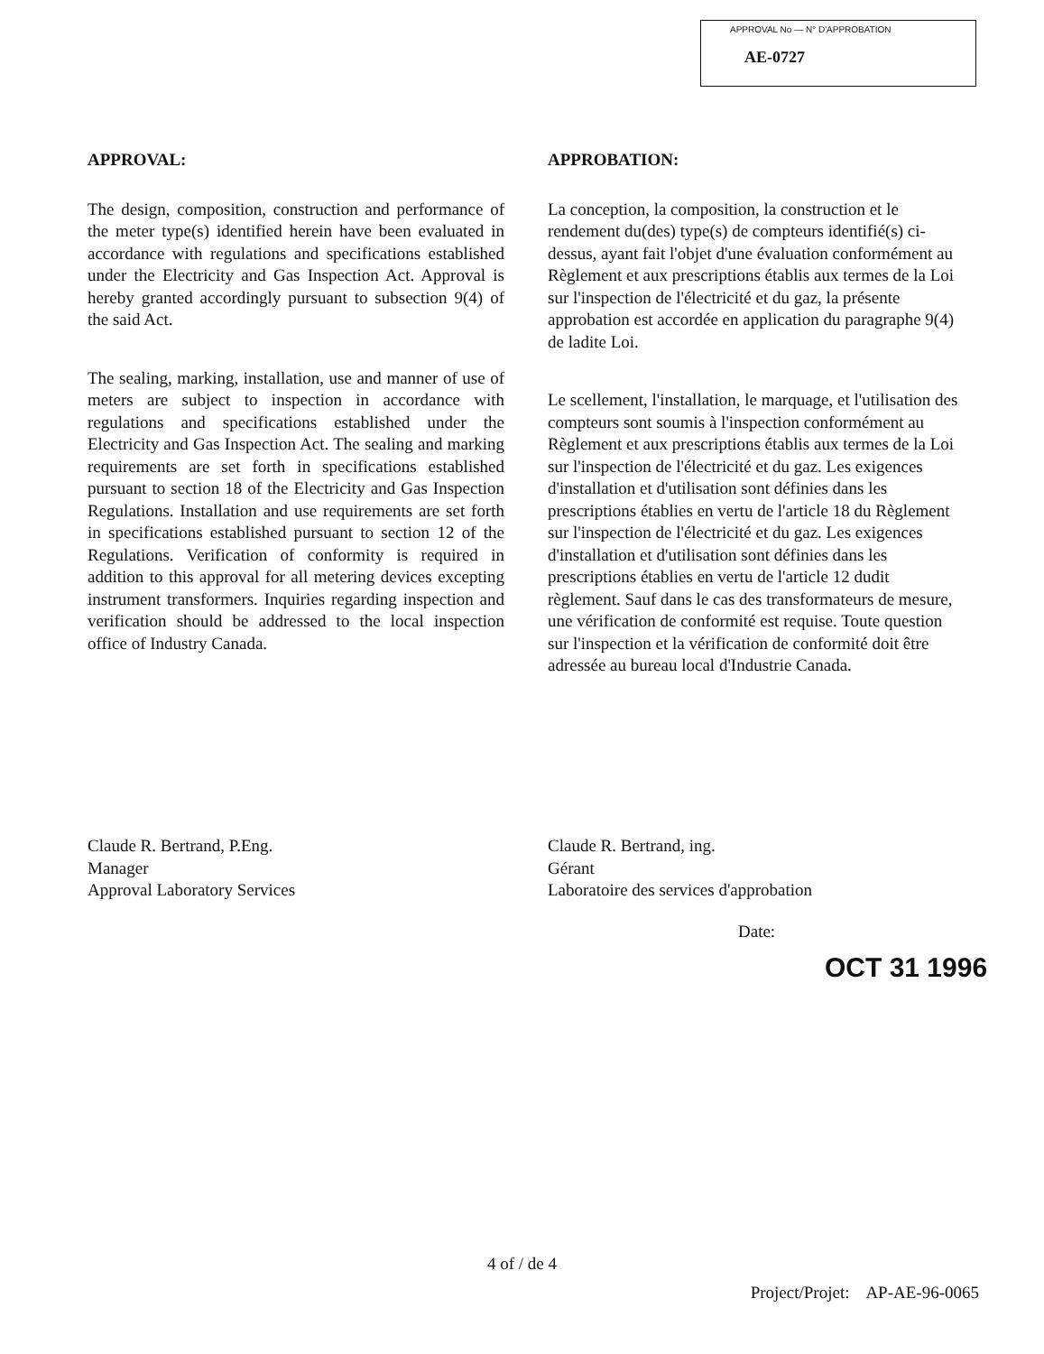APPROVAL No — N° D'APPROBATION
AE-0727
APPROVAL:
The design, composition, construction and performance of the meter type(s) identified herein have been evaluated in accordance with regulations and specifications established under the Electricity and Gas Inspection Act. Approval is hereby granted accordingly pursuant to subsection 9(4) of the said Act.
The sealing, marking, installation, use and manner of use of meters are subject to inspection in accordance with regulations and specifications established under the Electricity and Gas Inspection Act. The sealing and marking requirements are set forth in specifications established pursuant to section 18 of the Electricity and Gas Inspection Regulations. Installation and use requirements are set forth in specifications established pursuant to section 12 of the Regulations. Verification of conformity is required in addition to this approval for all metering devices excepting instrument transformers. Inquiries regarding inspection and verification should be addressed to the local inspection office of Industry Canada.
APPROBATION:
La conception, la composition, la construction et le rendement du(des) type(s) de compteurs identifié(s) ci-dessus, ayant fait l'objet d'une évaluation conformément au Règlement et aux prescriptions établis aux termes de la Loi sur l'inspection de l'électricité et du gaz, la présente approbation est accordée en application du paragraphe 9(4) de ladite Loi.
Le scellement, l'installation, le marquage, et l'utilisation des compteurs sont soumis à l'inspection conformément au Règlement et aux prescriptions établis aux termes de la Loi sur l'inspection de l'électricité et du gaz. Les exigences d'installation et d'utilisation sont définies dans les prescriptions établies en vertu de l'article 18 du Règlement sur l'inspection de l'électricité et du gaz. Les exigences d'installation et d'utilisation sont définies dans les prescriptions établies en vertu de l'article 12 dudit règlement. Sauf dans le cas des transformateurs de mesure, une vérification de conformité est requise. Toute question sur l'inspection et la vérification de conformité doit être adressée au bureau local d'Industrie Canada.
Claude R. Bertrand, P.Eng.
Manager
Approval Laboratory Services
Claude R. Bertrand, ing.
Gérant
Laboratoire des services d'approbation
Date:
OCT 31 1996
4 of / de 4
Project/Projet: AP-AE-96-0065